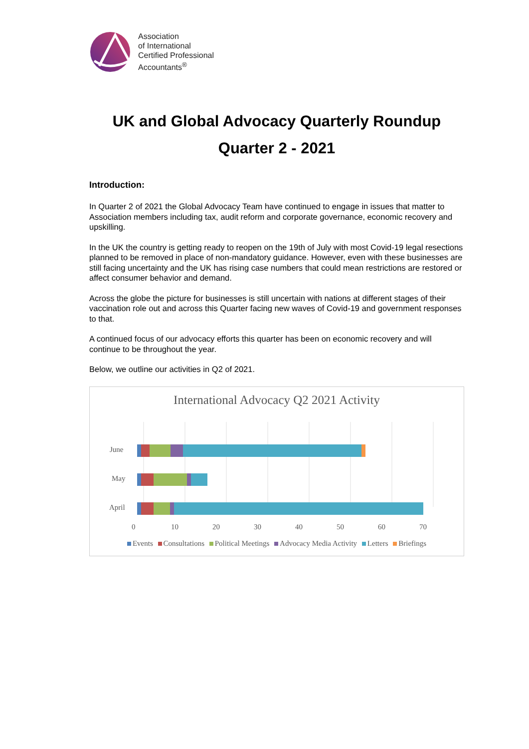Association
of International
Certified Professional
Accountants<sup>®</sup>
UK and Global Advocacy Quarterly Roundup
Quarter 2 - 2021
Introduction:
In Quarter 2 of 2021 the Global Advocacy Team have continued to engage in issues that matter to Association members including tax, audit reform and corporate governance, economic recovery and upskilling.
In the UK the country is getting ready to reopen on the 19th of July with most Covid-19 legal resections planned to be removed in place of non-mandatory guidance. However, even with these businesses are still facing uncertainty and the UK has rising case numbers that could mean restrictions are restored or affect consumer behavior and demand.
Across the globe the picture for businesses is still uncertain with nations at different stages of their vaccination role out and across this Quarter facing new waves of Covid-19 and government responses to that.
A continued focus of our advocacy efforts this quarter has been on economic recovery and will continue to be throughout the year.
Below, we outline our activities in Q2 of 2021.
International Advocacy Q2 2021 Activity
June
May
April
0
10
20
30
40
50
60
70
Events Consultations Political Meetings Advocacy Media Activity Letters Briefings